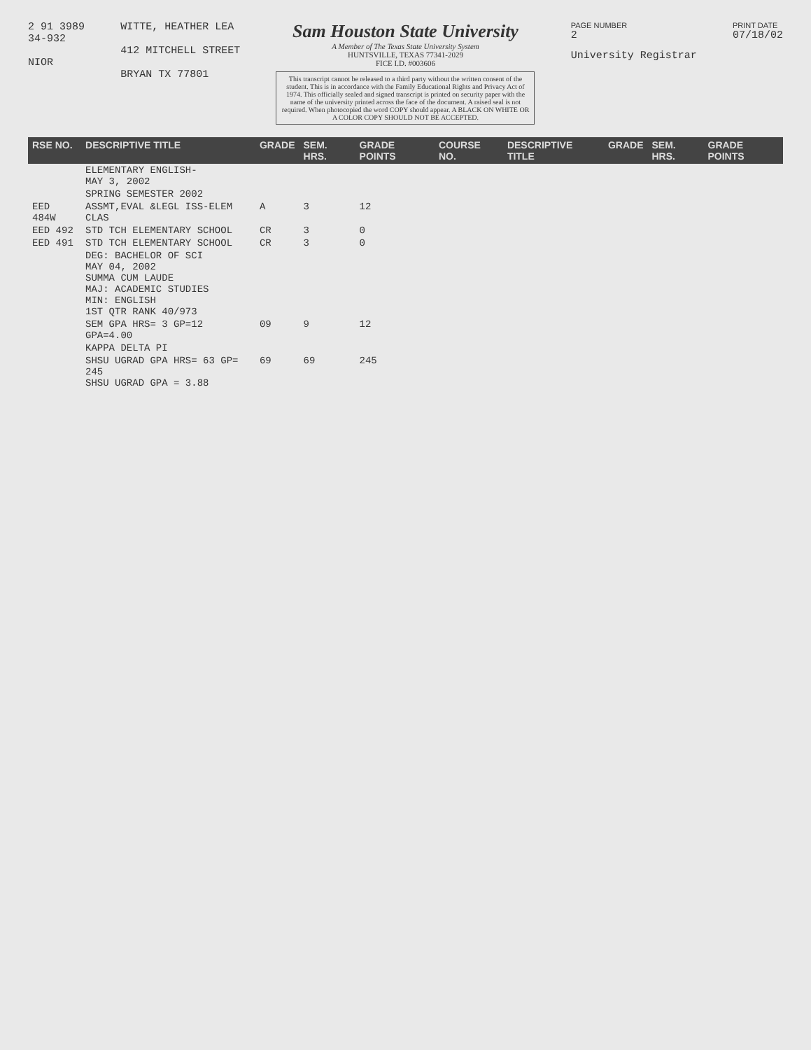2 91 3989
34-932
NIOR
WITTE, HEATHER LEA
412 MITCHELL STREET
BRYAN TX 77801
Sam Houston State University
A Member of The Texas State University System
HUNTSVILLE, TEXAS 77341-2029
FICE I.D. #003606
This transcript cannot be released to a third party without the written consent of the student. This is in accordance with the Family Educational Rights and Privacy Act of 1974. This officially sealed and signed transcript is printed on security paper with the name of the university printed across the face of the document. A raised seal is not required. When photocopied the word COPY should appear. A BLACK ON WHITE OR A COLOR COPY SHOULD NOT BE ACCEPTED.
PAGE NUMBER
2
University Registrar
PRINT DATE
07/18/02
| RSE NO. | DESCRIPTIVE TITLE | GRADE | SEM. HRS. | GRADE POINTS | COURSE NO. | DESCRIPTIVE TITLE | GRADE | SEM. HRS. | GRADE POINTS |
| | ELEMENTARY ENGLISH- MAY 3, 2002 | | | | | | | | |
| | SPRING SEMESTER 2002 | | | | | | | | |
| EED 484W | ASSMT,EVAL &LEGL ISS-ELEM CLAS | A | 3 | 12 | | | | | |
| EED 492 | STD TCH ELEMENTARY SCHOOL | CR | 3 | 0 | | | | | |
| EED 491 | STD TCH ELEMENTARY SCHOOL | CR | 3 | 0 | | | | | |
| | DEG: BACHELOR OF SCI MAY 04, 2002 SUMMA CUM LAUDE MAJ: ACADEMIC STUDIES MIN: ENGLISH 1ST QTR RANK 40/973 | | | | | | | | |
| | SEM GPA HRS= 3 GP=12 GPA=4.00 | 09 | 9 | 12 | | | | | |
| | KAPPA DELTA PI | | | | | | | | |
| | SHSU UGRAD GPA HRS= 63 GP= 245 SHSU UGRAD GPA = 3.88 | 69 | 69 | 245 | | | | | |